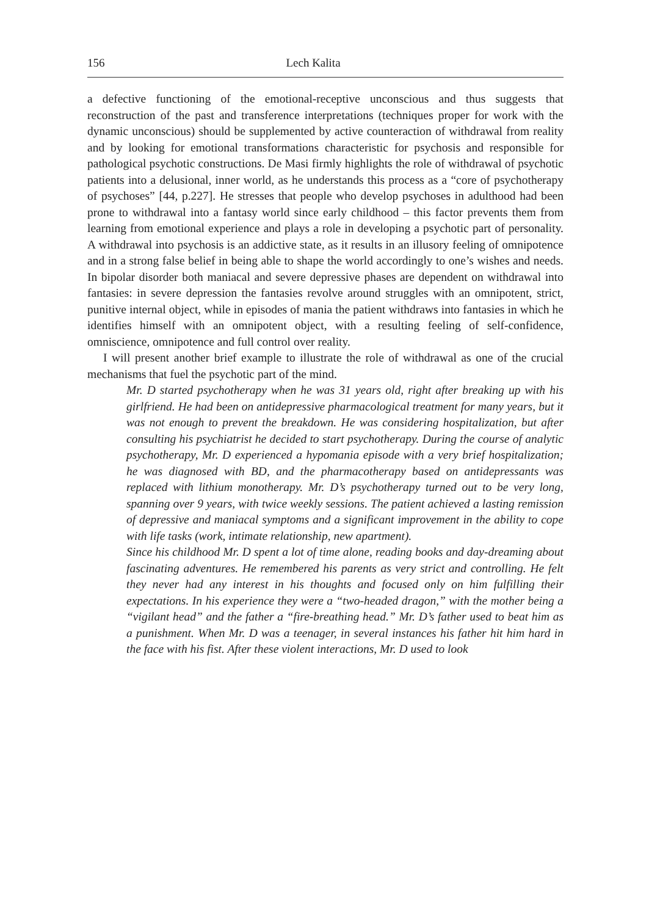156 Lech Kalita
a defective functioning of the emotional-receptive unconscious and thus suggests that reconstruction of the past and transference interpretations (techniques proper for work with the dynamic unconscious) should be supplemented by active counteraction of withdrawal from reality and by looking for emotional transformations characteristic for psychosis and responsible for pathological psychotic constructions. De Masi firmly highlights the role of withdrawal of psychotic patients into a delusional, inner world, as he understands this process as a “core of psychotherapy of psychoses” [44, p.227]. He stresses that people who develop psychoses in adulthood had been prone to withdrawal into a fantasy world since early childhood – this factor prevents them from learning from emotional experience and plays a role in developing a psychotic part of personality. A withdrawal into psychosis is an addictive state, as it results in an illusory feeling of omnipotence and in a strong false belief in being able to shape the world accordingly to one’s wishes and needs. In bipolar disorder both maniacal and severe depressive phases are dependent on withdrawal into fantasies: in severe depression the fantasies revolve around struggles with an omnipotent, strict, punitive internal object, while in episodes of mania the patient withdraws into fantasies in which he identifies himself with an omnipotent object, with a resulting feeling of self-confidence, omniscience, omnipotence and full control over reality.
I will present another brief example to illustrate the role of withdrawal as one of the crucial mechanisms that fuel the psychotic part of the mind.
Mr. D started psychotherapy when he was 31 years old, right after breaking up with his girlfriend. He had been on antidepressive pharmacological treatment for many years, but it was not enough to prevent the breakdown. He was considering hospitalization, but after consulting his psychiatrist he decided to start psychotherapy. During the course of analytic psychotherapy, Mr. D experienced a hypomania episode with a very brief hospitalization; he was diagnosed with BD, and the pharmacotherapy based on antidepressants was replaced with lithium monotherapy. Mr. D’s psychotherapy turned out to be very long, spanning over 9 years, with twice weekly sessions. The patient achieved a lasting remission of depressive and maniacal symptoms and a significant improvement in the ability to cope with life tasks (work, intimate relationship, new apartment).
Since his childhood Mr. D spent a lot of time alone, reading books and day-dreaming about fascinating adventures. He remembered his parents as very strict and controlling. He felt they never had any interest in his thoughts and focused only on him fulfilling their expectations. In his experience they were a “two-headed dragon,” with the mother being a “vigilant head” and the father a “fire-breathing head.” Mr. D’s father used to beat him as a punishment. When Mr. D was a teenager, in several instances his father hit him hard in the face with his fist. After these violent interactions, Mr. D used to look